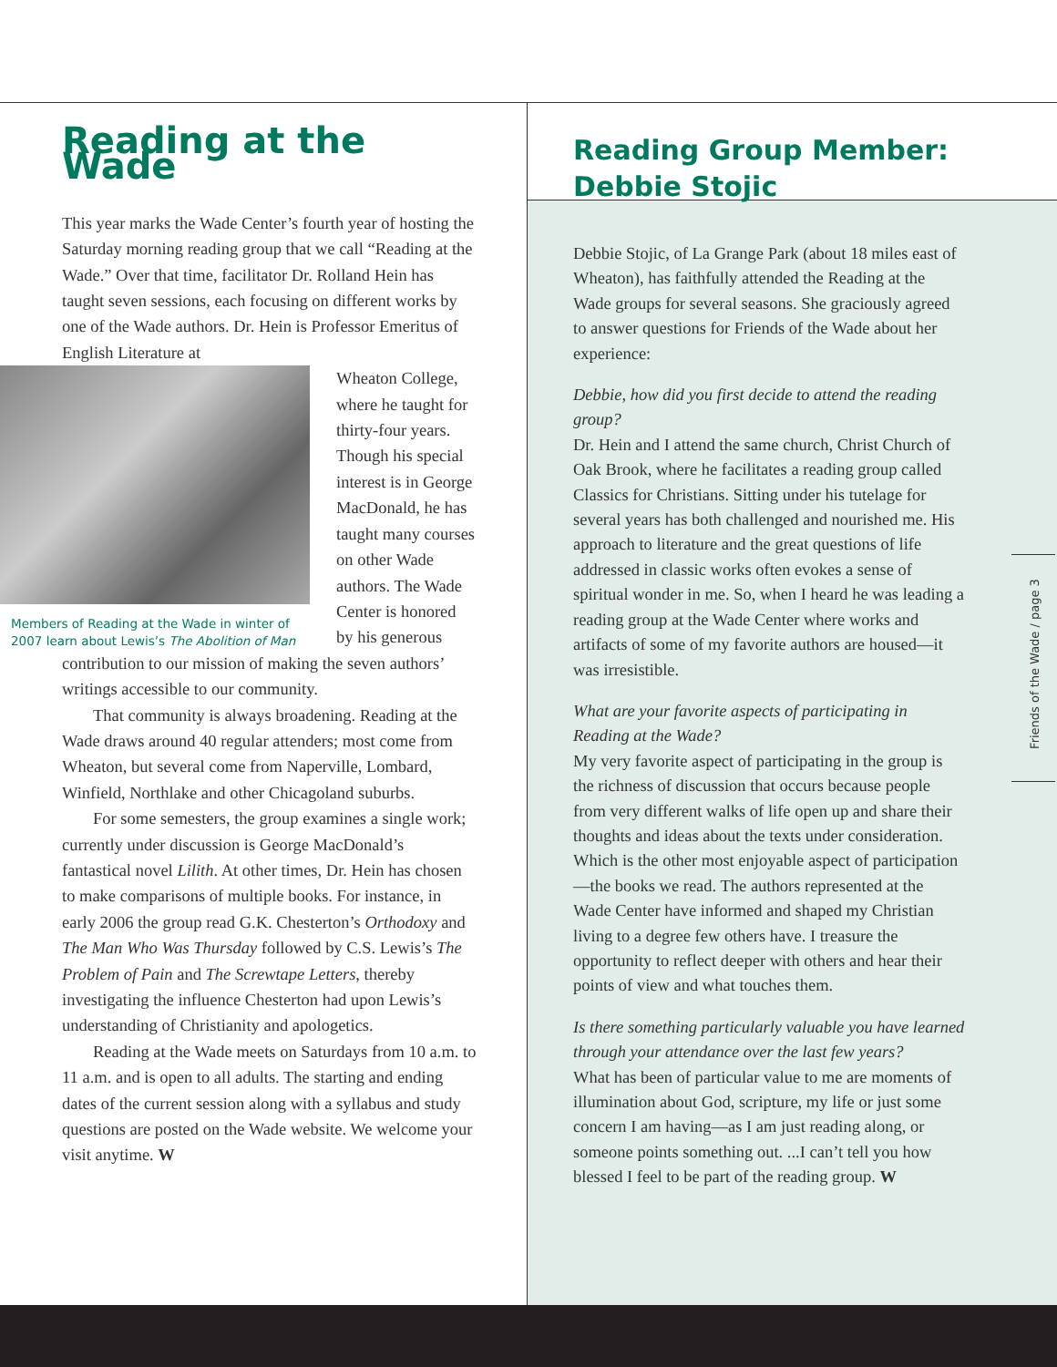Reading at the Wade
This year marks the Wade Center’s fourth year of hosting the Saturday morning reading group that we call “Reading at the Wade.” Over that time, facilitator Dr. Rolland Hein has taught seven sessions, each focusing on different works by one of the Wade authors. Dr. Hein is Professor Emeritus of English Literature at
Members of Reading at the Wade in winter of 2007 learn about Lewis’s The Abolition of Man
Wheaton College, where he taught for thirty-four years. Though his special interest is in George MacDonald, he has taught many courses on other Wade authors. The Wade Center is honored by his generous contribution to our mission of making the seven authors’ writings accessible to our community.
That community is always broadening. Reading at the Wade draws around 40 regular attenders; most come from Wheaton, but several come from Naperville, Lombard, Winfield, Northlake and other Chicagoland suburbs.
For some semesters, the group examines a single work; currently under discussion is George MacDonald’s fantastical novel Lilith. At other times, Dr. Hein has chosen to make comparisons of multiple books. For instance, in early 2006 the group read G.K. Chesterton’s Orthodoxy and The Man Who Was Thursday followed by C.S. Lewis’s The Problem of Pain and The Screwtape Letters, thereby investigating the influence Chesterton had upon Lewis’s understanding of Christianity and apologetics.
Reading at the Wade meets on Saturdays from 10 a.m. to 11 a.m. and is open to all adults. The starting and ending dates of the current session along with a syllabus and study questions are posted on the Wade website. We welcome your visit anytime. W
Reading Group Member: Debbie Stojic
Debbie Stojic, of La Grange Park (about 18 miles east of Wheaton), has faithfully attended the Reading at the Wade groups for several seasons. She graciously agreed to answer questions for Friends of the Wade about her experience:
Debbie, how did you first decide to attend the reading group?
Dr. Hein and I attend the same church, Christ Church of Oak Brook, where he facilitates a reading group called Classics for Christians. Sitting under his tutelage for several years has both challenged and nourished me. His approach to literature and the great questions of life addressed in classic works often evokes a sense of spiritual wonder in me. So, when I heard he was leading a reading group at the Wade Center where works and artifacts of some of my favorite authors are housed—it was irresistible.
What are your favorite aspects of participating in Reading at the Wade?
My very favorite aspect of participating in the group is the richness of discussion that occurs because people from very different walks of life open up and share their thoughts and ideas about the texts under consideration. Which is the other most enjoyable aspect of participation—the books we read. The authors represented at the Wade Center have informed and shaped my Christian living to a degree few others have. I treasure the opportunity to reflect deeper with others and hear their points of view and what touches them.
Is there something particularly valuable you have learned through your attendance over the last few years?
What has been of particular value to me are moments of illumination about God, scripture, my life or just some concern I am having—as I am just reading along, or someone points something out. ...I can’t tell you how blessed I feel to be part of the reading group. W
Friends of the Wade / page 3